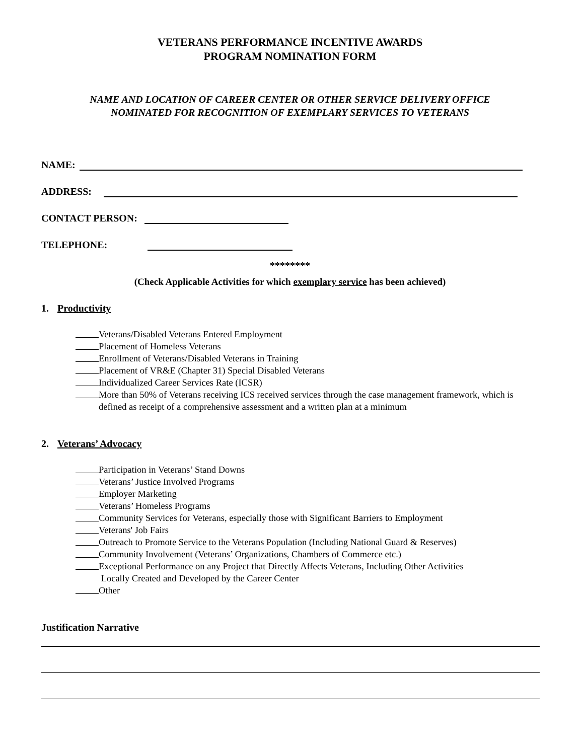VETERANS PERFORMANCE INCENTIVE AWARDS
PROGRAM NOMINATION FORM
NAME AND LOCATION OF CAREER CENTER OR OTHER SERVICE DELIVERY OFFICE
NOMINATED FOR RECOGNITION OF EXEMPLARY SERVICES TO VETERANS
NAME:
ADDRESS:
CONTACT PERSON:
TELEPHONE:
********
(Check Applicable Activities for which exemplary service has been achieved)
1. Productivity
Veterans/Disabled Veterans Entered Employment
Placement of Homeless Veterans
Enrollment of Veterans/Disabled Veterans in Training
Placement of VR&E (Chapter 31) Special Disabled Veterans
Individualized Career Services Rate (ICSR)
More than 50% of Veterans receiving ICS received services through the case management framework, which is defined as receipt of a comprehensive assessment and a written plan at a minimum
2. Veterans’ Advocacy
Participation in Veterans’ Stand Downs
Veterans’ Justice Involved Programs
Employer Marketing
Veterans’ Homeless Programs
Community Services for Veterans, especially those with Significant Barriers to Employment
Veterans' Job Fairs
Outreach to Promote Service to the Veterans Population (Including National Guard & Reserves)
Community Involvement (Veterans’ Organizations, Chambers of Commerce etc.)
Exceptional Performance on any Project that Directly Affects Veterans, Including Other Activities
Locally Created and Developed by the Career Center
Other
Justification Narrative